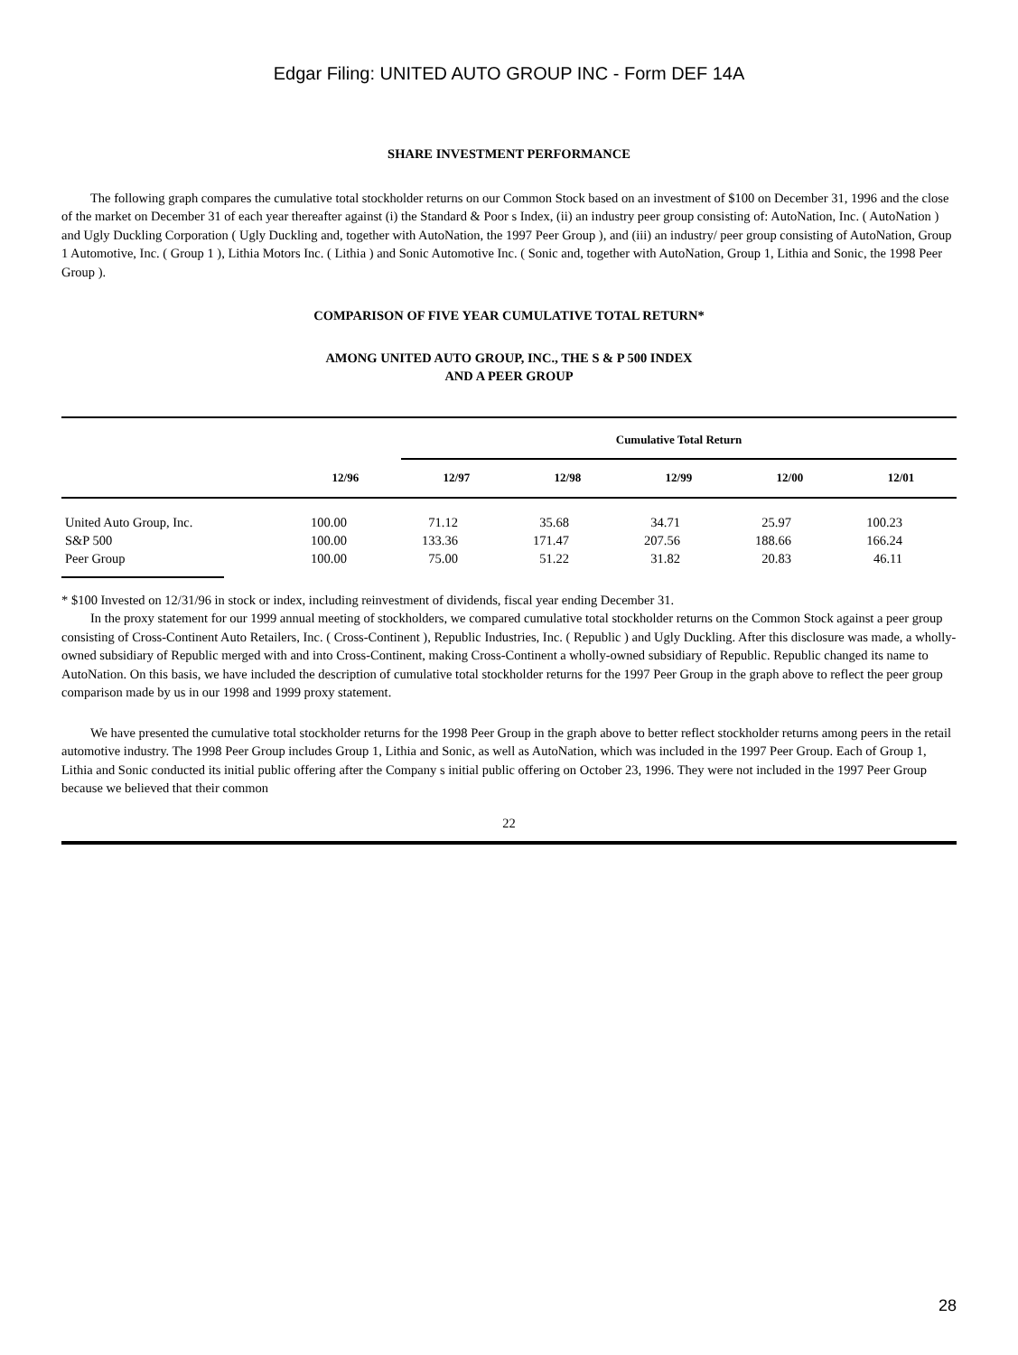Edgar Filing: UNITED AUTO GROUP INC - Form DEF 14A
SHARE INVESTMENT PERFORMANCE
The following graph compares the cumulative total stockholder returns on our Common Stock based on an investment of $100 on December 31, 1996 and the close of the market on December 31 of each year thereafter against (i) the Standard & Poor s Index, (ii) an industry peer group consisting of: AutoNation, Inc. ( AutoNation ) and Ugly Duckling Corporation ( Ugly Duckling and, together with AutoNation, the 1997 Peer Group ), and (iii) an industry/ peer group consisting of AutoNation, Group 1 Automotive, Inc. ( Group 1 ), Lithia Motors Inc. ( Lithia ) and Sonic Automotive Inc. ( Sonic and, together with AutoNation, Group 1, Lithia and Sonic, the 1998 Peer Group ).
COMPARISON OF FIVE YEAR CUMULATIVE TOTAL RETURN*
AMONG UNITED AUTO GROUP, INC., THE S & P 500 INDEX
AND A PEER GROUP
| | | Cumulative Total Return | | | | |
| --- | --- | --- | --- | --- | --- | --- |
| | 12/96 | 12/97 | 12/98 | 12/99 | 12/00 | 12/01 |
| United Auto Group, Inc. | 100.00 | 71.12 | 35.68 | 34.71 | 25.97 | 100.23 |
| S&P 500 | 100.00 | 133.36 | 171.47 | 207.56 | 188.66 | 166.24 |
| Peer Group | 100.00 | 75.00 | 51.22 | 31.82 | 20.83 | 46.11 |
* $100 Invested on 12/31/96 in stock or index, including reinvestment of dividends, fiscal year ending December 31.
In the proxy statement for our 1999 annual meeting of stockholders, we compared cumulative total stockholder returns on the Common Stock against a peer group consisting of Cross-Continent Auto Retailers, Inc. ( Cross-Continent ), Republic Industries, Inc. ( Republic ) and Ugly Duckling. After this disclosure was made, a wholly-owned subsidiary of Republic merged with and into Cross-Continent, making Cross-Continent a wholly-owned subsidiary of Republic. Republic changed its name to AutoNation. On this basis, we have included the description of cumulative total stockholder returns for the 1997 Peer Group in the graph above to reflect the peer group comparison made by us in our 1998 and 1999 proxy statement.
We have presented the cumulative total stockholder returns for the 1998 Peer Group in the graph above to better reflect stockholder returns among peers in the retail automotive industry. The 1998 Peer Group includes Group 1, Lithia and Sonic, as well as AutoNation, which was included in the 1997 Peer Group. Each of Group 1, Lithia and Sonic conducted its initial public offering after the Company s initial public offering on October 23, 1996. They were not included in the 1997 Peer Group because we believed that their common
22
28